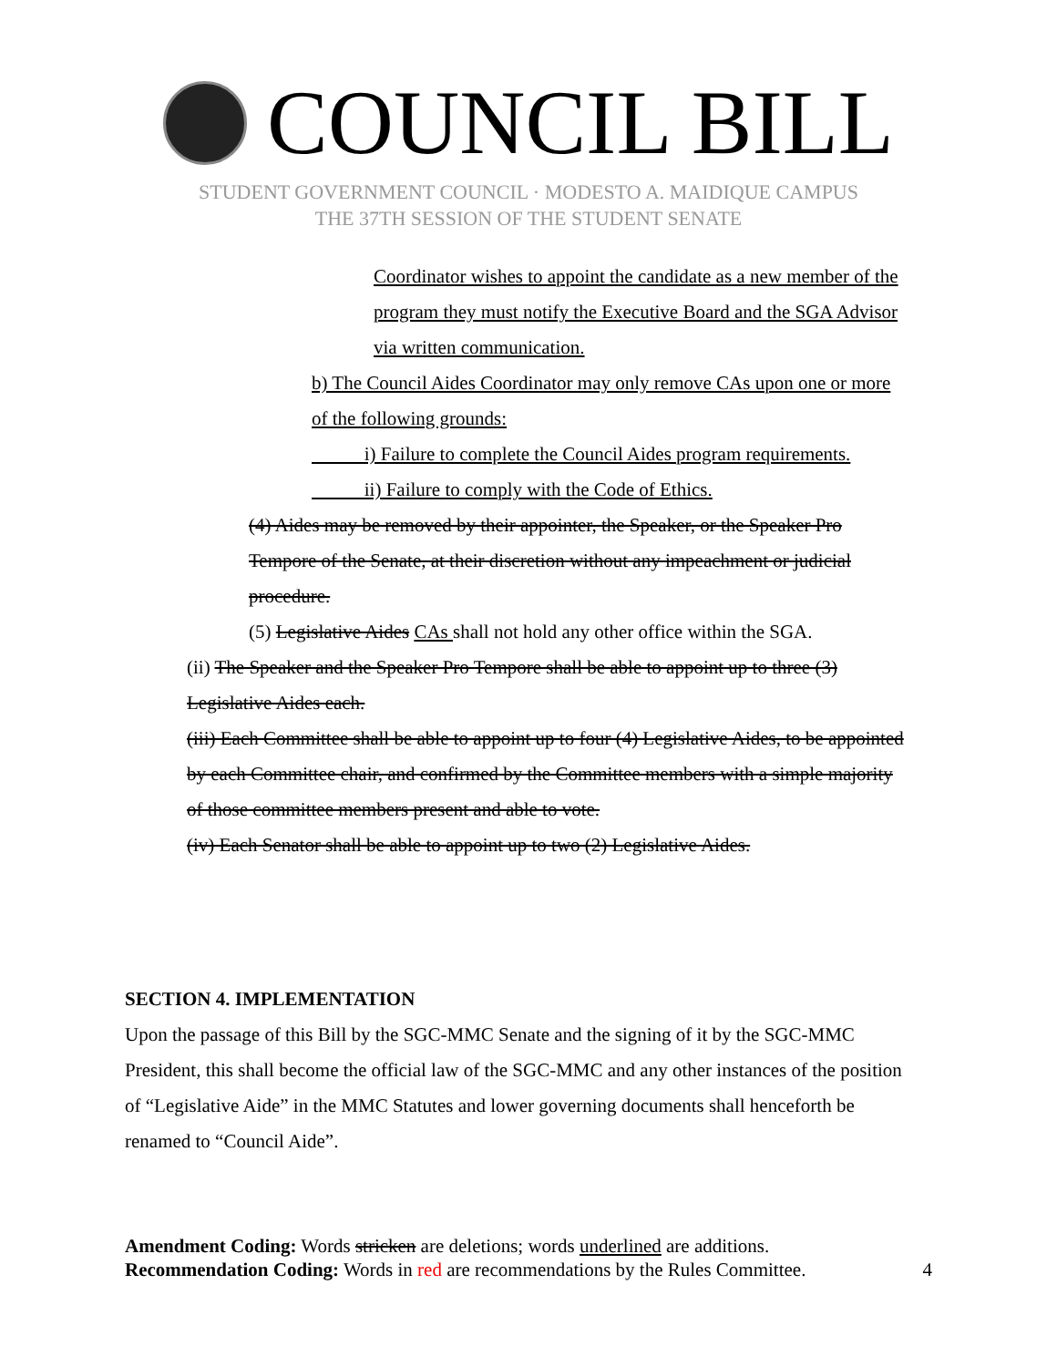COUNCIL BILL
STUDENT GOVERNMENT COUNCIL · MODESTO A. MAIDIQUE CAMPUS
THE 37TH SESSION OF THE STUDENT SENATE
Coordinator wishes to appoint the candidate as a new member of the program they must notify the Executive Board and the SGA Advisor via written communication.
b) The Council Aides Coordinator may only remove CAs upon one or more of the following grounds:
i) Failure to complete the Council Aides program requirements.
ii) Failure to comply with the Code of Ethics.
(4) Aides may be removed by their appointer, the Speaker, or the Speaker Pro Tempore of the Senate, at their discretion without any impeachment or judicial procedure.
(5) Legislative Aides CAs shall not hold any other office within the SGA.
(ii) The Speaker and the Speaker Pro Tempore shall be able to appoint up to three (3) Legislative Aides each.
(iii) Each Committee shall be able to appoint up to four (4) Legislative Aides, to be appointed by each Committee chair, and confirmed by the Committee members with a simple majority of those committee members present and able to vote.
(iv) Each Senator shall be able to appoint up to two (2) Legislative Aides.
SECTION 4. IMPLEMENTATION
Upon the passage of this Bill by the SGC-MMC Senate and the signing of it by the SGC-MMC President, this shall become the official law of the SGC-MMC and any other instances of the position of “Legislative Aide” in the MMC Statutes and lower governing documents shall henceforth be renamed to “Council Aide”.
Amendment Coding: Words stricken are deletions; words underlined are additions.
Recommendation Coding: Words in red are recommendations by the Rules Committee. 4